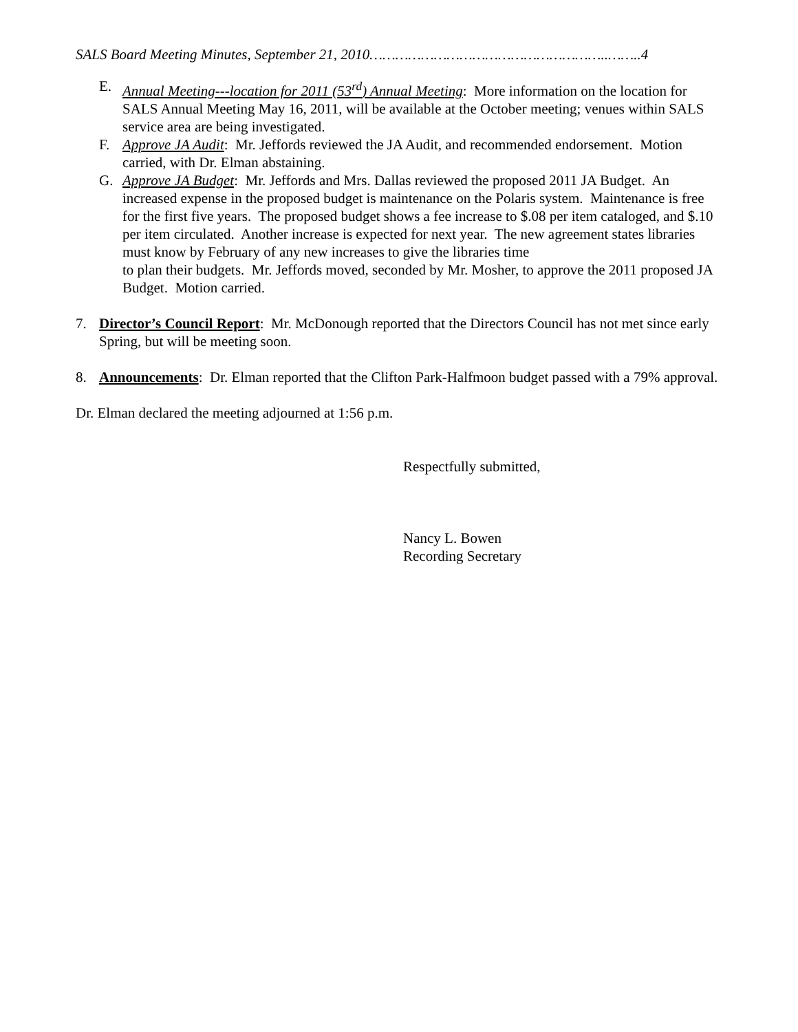SALS Board Meeting Minutes, September 21, 2010………………………………………………..……..4
E. Annual Meeting---location for 2011 (53<sup>rd</sup>) Annual Meeting: More information on the location for SALS Annual Meeting May 16, 2011, will be available at the October meeting; venues within SALS service area are being investigated.
F. Approve JA Audit: Mr. Jeffords reviewed the JA Audit, and recommended endorsement. Motion carried, with Dr. Elman abstaining.
G. Approve JA Budget: Mr. Jeffords and Mrs. Dallas reviewed the proposed 2011 JA Budget. An increased expense in the proposed budget is maintenance on the Polaris system. Maintenance is free for the first five years. The proposed budget shows a fee increase to $.08 per item cataloged, and $.10 per item circulated. Another increase is expected for next year. The new agreement states libraries must know by February of any new increases to give the libraries time
to plan their budgets. Mr. Jeffords moved, seconded by Mr. Mosher, to approve the 2011 proposed JA Budget. Motion carried.
7. Director’s Council Report: Mr. McDonough reported that the Directors Council has not met since early Spring, but will be meeting soon.
8. Announcements: Dr. Elman reported that the Clifton Park-Halfmoon budget passed with a 79% approval.
Dr. Elman declared the meeting adjourned at 1:56 p.m.
Respectfully submitted,
Nancy L. Bowen
Recording Secretary